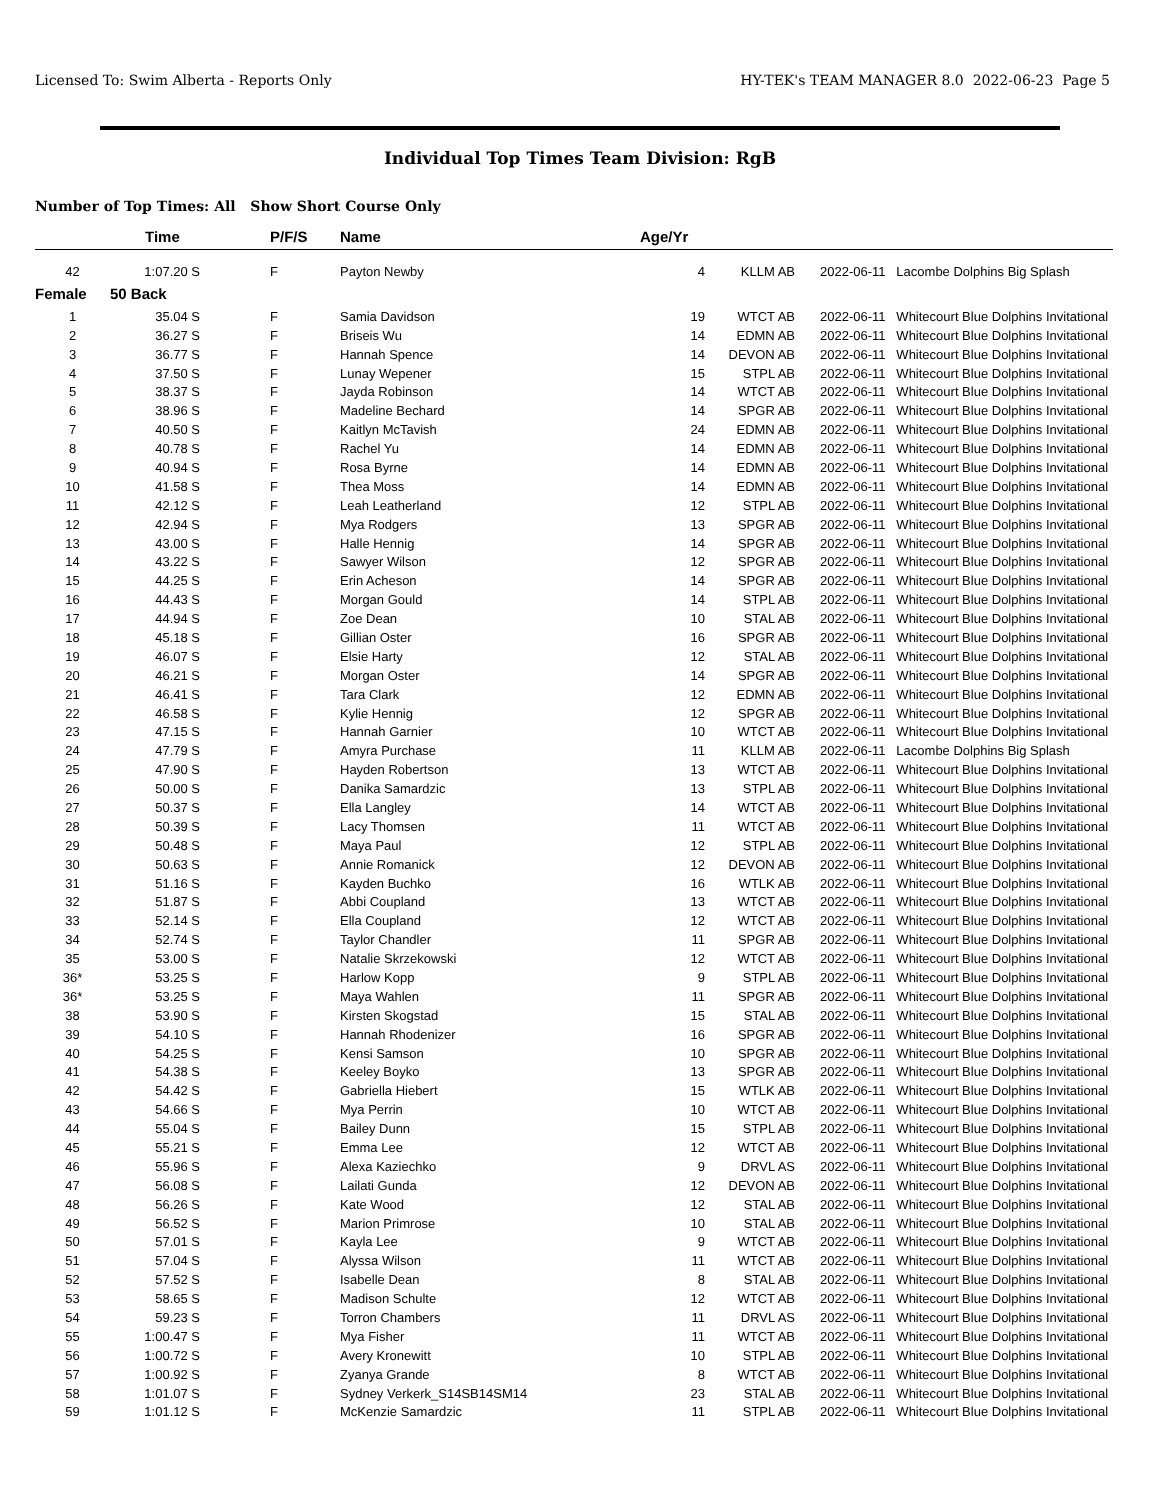Licensed To: Swim Alberta - Reports Only HY-TEK's TEAM MANAGER 8.0 2022-06-23 Page 5
Individual Top Times Team Division: RgB
Number of Top Times: All Show Short Course Only
| | Time | P/F/S | Name | Age/Yr | | |
| --- | --- | --- | --- | --- | --- | --- |
| 42 | 1:07.20 S | F | Payton Newby | 4 | KLLM AB | 2022-06-11 Lacombe Dolphins Big Splash |
| Female | 50 Back | | | | | |
| 1 | 35.04 S | F | Samia Davidson | 19 | WTCT AB | 2022-06-11 Whitecourt Blue Dolphins Invitational |
| 2 | 36.27 S | F | Briseis Wu | 14 | EDMN AB | 2022-06-11 Whitecourt Blue Dolphins Invitational |
| 3 | 36.77 S | F | Hannah Spence | 14 | DEVON AB | 2022-06-11 Whitecourt Blue Dolphins Invitational |
| 4 | 37.50 S | F | Lunay Wepener | 15 | STPL AB | 2022-06-11 Whitecourt Blue Dolphins Invitational |
| 5 | 38.37 S | F | Jayda Robinson | 14 | WTCT AB | 2022-06-11 Whitecourt Blue Dolphins Invitational |
| 6 | 38.96 S | F | Madeline Bechard | 14 | SPGR AB | 2022-06-11 Whitecourt Blue Dolphins Invitational |
| 7 | 40.50 S | F | Kaitlyn McTavish | 24 | EDMN AB | 2022-06-11 Whitecourt Blue Dolphins Invitational |
| 8 | 40.78 S | F | Rachel Yu | 14 | EDMN AB | 2022-06-11 Whitecourt Blue Dolphins Invitational |
| 9 | 40.94 S | F | Rosa Byrne | 14 | EDMN AB | 2022-06-11 Whitecourt Blue Dolphins Invitational |
| 10 | 41.58 S | F | Thea Moss | 14 | EDMN AB | 2022-06-11 Whitecourt Blue Dolphins Invitational |
| 11 | 42.12 S | F | Leah Leatherland | 12 | STPL AB | 2022-06-11 Whitecourt Blue Dolphins Invitational |
| 12 | 42.94 S | F | Mya Rodgers | 13 | SPGR AB | 2022-06-11 Whitecourt Blue Dolphins Invitational |
| 13 | 43.00 S | F | Halle Hennig | 14 | SPGR AB | 2022-06-11 Whitecourt Blue Dolphins Invitational |
| 14 | 43.22 S | F | Sawyer Wilson | 12 | SPGR AB | 2022-06-11 Whitecourt Blue Dolphins Invitational |
| 15 | 44.25 S | F | Erin Acheson | 14 | SPGR AB | 2022-06-11 Whitecourt Blue Dolphins Invitational |
| 16 | 44.43 S | F | Morgan Gould | 14 | STPL AB | 2022-06-11 Whitecourt Blue Dolphins Invitational |
| 17 | 44.94 S | F | Zoe Dean | 10 | STAL AB | 2022-06-11 Whitecourt Blue Dolphins Invitational |
| 18 | 45.18 S | F | Gillian Oster | 16 | SPGR AB | 2022-06-11 Whitecourt Blue Dolphins Invitational |
| 19 | 46.07 S | F | Elsie Harty | 12 | STAL AB | 2022-06-11 Whitecourt Blue Dolphins Invitational |
| 20 | 46.21 S | F | Morgan Oster | 14 | SPGR AB | 2022-06-11 Whitecourt Blue Dolphins Invitational |
| 21 | 46.41 S | F | Tara Clark | 12 | EDMN AB | 2022-06-11 Whitecourt Blue Dolphins Invitational |
| 22 | 46.58 S | F | Kylie Hennig | 12 | SPGR AB | 2022-06-11 Whitecourt Blue Dolphins Invitational |
| 23 | 47.15 S | F | Hannah Garnier | 10 | WTCT AB | 2022-06-11 Whitecourt Blue Dolphins Invitational |
| 24 | 47.79 S | F | Amyra Purchase | 11 | KLLM AB | 2022-06-11 Lacombe Dolphins Big Splash |
| 25 | 47.90 S | F | Hayden Robertson | 13 | WTCT AB | 2022-06-11 Whitecourt Blue Dolphins Invitational |
| 26 | 50.00 S | F | Danika Samardzic | 13 | STPL AB | 2022-06-11 Whitecourt Blue Dolphins Invitational |
| 27 | 50.37 S | F | Ella Langley | 14 | WTCT AB | 2022-06-11 Whitecourt Blue Dolphins Invitational |
| 28 | 50.39 S | F | Lacy Thomsen | 11 | WTCT AB | 2022-06-11 Whitecourt Blue Dolphins Invitational |
| 29 | 50.48 S | F | Maya Paul | 12 | STPL AB | 2022-06-11 Whitecourt Blue Dolphins Invitational |
| 30 | 50.63 S | F | Annie Romanick | 12 | DEVON AB | 2022-06-11 Whitecourt Blue Dolphins Invitational |
| 31 | 51.16 S | F | Kayden Buchko | 16 | WTLK AB | 2022-06-11 Whitecourt Blue Dolphins Invitational |
| 32 | 51.87 S | F | Abbi Coupland | 13 | WTCT AB | 2022-06-11 Whitecourt Blue Dolphins Invitational |
| 33 | 52.14 S | F | Ella Coupland | 12 | WTCT AB | 2022-06-11 Whitecourt Blue Dolphins Invitational |
| 34 | 52.74 S | F | Taylor Chandler | 11 | SPGR AB | 2022-06-11 Whitecourt Blue Dolphins Invitational |
| 35 | 53.00 S | F | Natalie Skrzekowski | 12 | WTCT AB | 2022-06-11 Whitecourt Blue Dolphins Invitational |
| 36* | 53.25 S | F | Harlow Kopp | 9 | STPL AB | 2022-06-11 Whitecourt Blue Dolphins Invitational |
| 36* | 53.25 S | F | Maya Wahlen | 11 | SPGR AB | 2022-06-11 Whitecourt Blue Dolphins Invitational |
| 38 | 53.90 S | F | Kirsten Skogstad | 15 | STAL AB | 2022-06-11 Whitecourt Blue Dolphins Invitational |
| 39 | 54.10 S | F | Hannah Rhodenizer | 16 | SPGR AB | 2022-06-11 Whitecourt Blue Dolphins Invitational |
| 40 | 54.25 S | F | Kensi Samson | 10 | SPGR AB | 2022-06-11 Whitecourt Blue Dolphins Invitational |
| 41 | 54.38 S | F | Keeley Boyko | 13 | SPGR AB | 2022-06-11 Whitecourt Blue Dolphins Invitational |
| 42 | 54.42 S | F | Gabriella Hiebert | 15 | WTLK AB | 2022-06-11 Whitecourt Blue Dolphins Invitational |
| 43 | 54.66 S | F | Mya Perrin | 10 | WTCT AB | 2022-06-11 Whitecourt Blue Dolphins Invitational |
| 44 | 55.04 S | F | Bailey Dunn | 15 | STPL AB | 2022-06-11 Whitecourt Blue Dolphins Invitational |
| 45 | 55.21 S | F | Emma Lee | 12 | WTCT AB | 2022-06-11 Whitecourt Blue Dolphins Invitational |
| 46 | 55.96 S | F | Alexa Kaziechko | 9 | DRVL AS | 2022-06-11 Whitecourt Blue Dolphins Invitational |
| 47 | 56.08 S | F | Lailati Gunda | 12 | DEVON AB | 2022-06-11 Whitecourt Blue Dolphins Invitational |
| 48 | 56.26 S | F | Kate Wood | 12 | STAL AB | 2022-06-11 Whitecourt Blue Dolphins Invitational |
| 49 | 56.52 S | F | Marion Primrose | 10 | STAL AB | 2022-06-11 Whitecourt Blue Dolphins Invitational |
| 50 | 57.01 S | F | Kayla Lee | 9 | WTCT AB | 2022-06-11 Whitecourt Blue Dolphins Invitational |
| 51 | 57.04 S | F | Alyssa Wilson | 11 | WTCT AB | 2022-06-11 Whitecourt Blue Dolphins Invitational |
| 52 | 57.52 S | F | Isabelle Dean | 8 | STAL AB | 2022-06-11 Whitecourt Blue Dolphins Invitational |
| 53 | 58.65 S | F | Madison Schulte | 12 | WTCT AB | 2022-06-11 Whitecourt Blue Dolphins Invitational |
| 54 | 59.23 S | F | Torron Chambers | 11 | DRVL AS | 2022-06-11 Whitecourt Blue Dolphins Invitational |
| 55 | 1:00.47 S | F | Mya Fisher | 11 | WTCT AB | 2022-06-11 Whitecourt Blue Dolphins Invitational |
| 56 | 1:00.72 S | F | Avery Kronewitt | 10 | STPL AB | 2022-06-11 Whitecourt Blue Dolphins Invitational |
| 57 | 1:00.92 S | F | Zyanya Grande | 8 | WTCT AB | 2022-06-11 Whitecourt Blue Dolphins Invitational |
| 58 | 1:01.07 S | F | Sydney Verkerk_S14SB14SM14 | 23 | STAL AB | 2022-06-11 Whitecourt Blue Dolphins Invitational |
| 59 | 1:01.12 S | F | McKenzie Samardzic | 11 | STPL AB | 2022-06-11 Whitecourt Blue Dolphins Invitational |